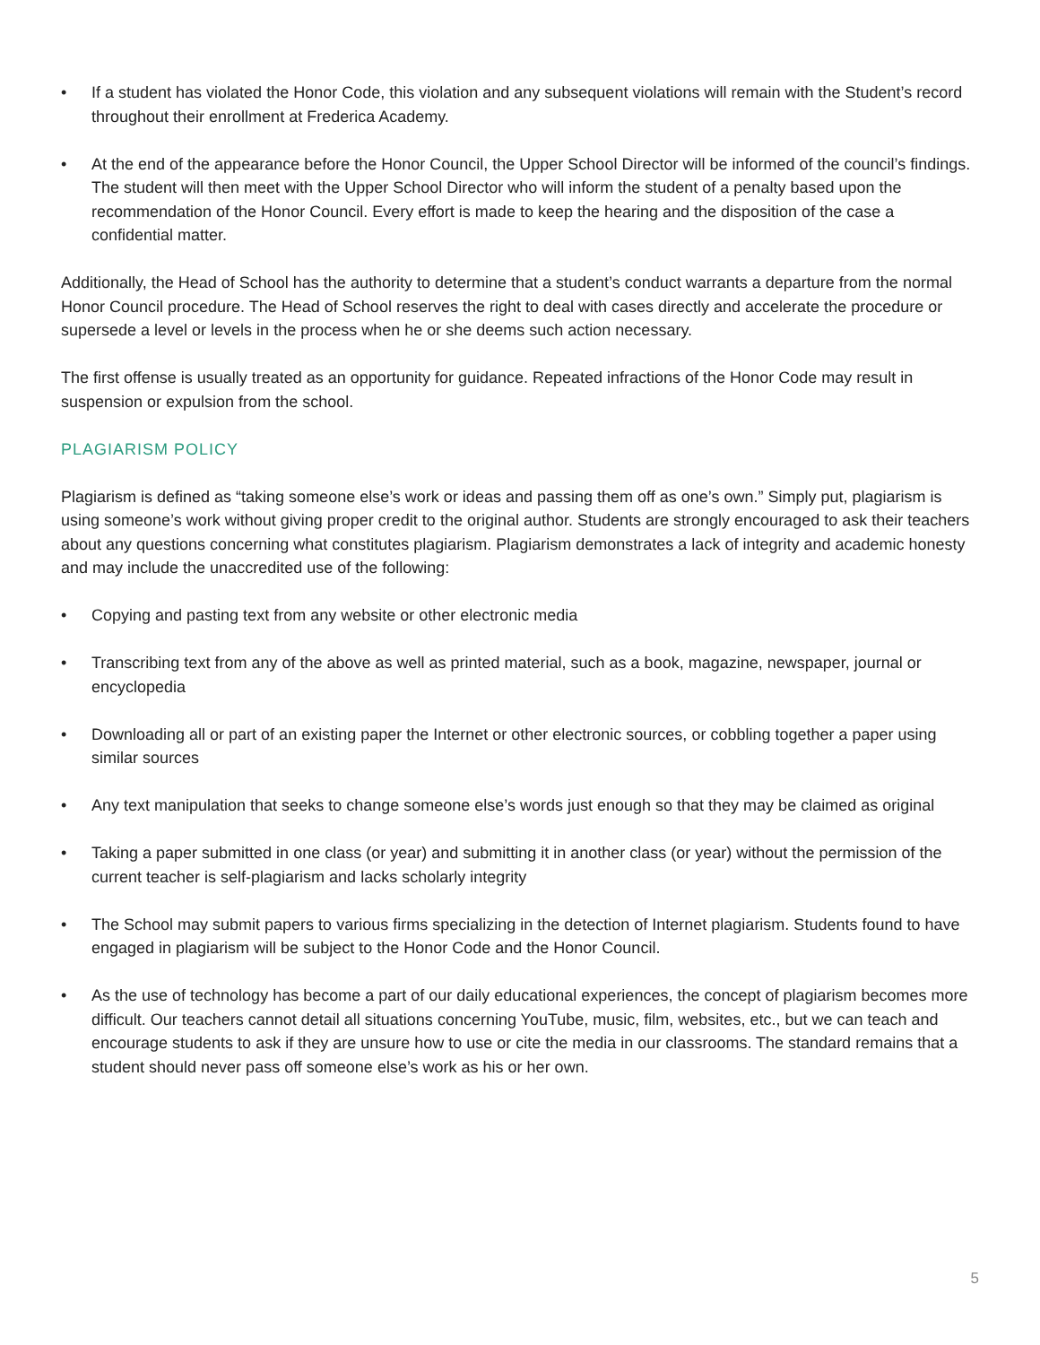• If a student has violated the Honor Code, this violation and any subsequent violations will remain with the Student’s record throughout their enrollment at Frederica Academy.
• At the end of the appearance before the Honor Council, the Upper School Director will be informed of the council’s findings. The student will then meet with the Upper School Director who will inform the student of a penalty based upon the recommendation of the Honor Council. Every effort is made to keep the hearing and the disposition of the case a confidential matter.
Additionally, the Head of School has the authority to determine that a student’s conduct warrants a departure from the normal Honor Council procedure. The Head of School reserves the right to deal with cases directly and accelerate the procedure or supersede a level or levels in the process when he or she deems such action necessary.
The first offense is usually treated as an opportunity for guidance. Repeated infractions of the Honor Code may result in suspension or expulsion from the school.
PLAGIARISM POLICY
Plagiarism is defined as “taking someone else’s work or ideas and passing them off as one’s own.” Simply put, plagiarism is using someone’s work without giving proper credit to the original author. Students are strongly encouraged to ask their teachers about any questions concerning what constitutes plagiarism. Plagiarism demonstrates a lack of integrity and academic honesty and may include the unaccredited use of the following:
• Copying and pasting text from any website or other electronic media
• Transcribing text from any of the above as well as printed material, such as a book, magazine, newspaper, journal or encyclopedia
• Downloading all or part of an existing paper the Internet or other electronic sources, or cobbling together a paper using similar sources
• Any text manipulation that seeks to change someone else’s words just enough so that they may be claimed as original
• Taking a paper submitted in one class (or year) and submitting it in another class (or year) without the permission of the current teacher is self-plagiarism and lacks scholarly integrity
• The School may submit papers to various firms specializing in the detection of Internet plagiarism. Students found to have engaged in plagiarism will be subject to the Honor Code and the Honor Council.
• As the use of technology has become a part of our daily educational experiences, the concept of plagiarism becomes more difficult. Our teachers cannot detail all situations concerning YouTube, music, film, websites, etc., but we can teach and encourage students to ask if they are unsure how to use or cite the media in our classrooms. The standard remains that a student should never pass off someone else’s work as his or her own.
5